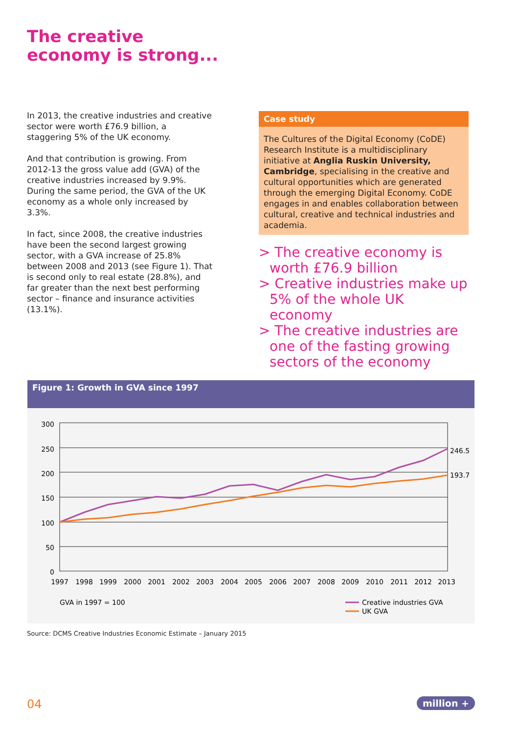The creative
economy is strong...
In 2013, the creative industries and creative sector were worth £76.9 billion, a staggering 5% of the UK economy.
And that contribution is growing. From 2012-13 the gross value add (GVA) of the creative industries increased by 9.9%. During the same period, the GVA of the UK economy as a whole only increased by 3.3%.
In fact, since 2008, the creative industries have been the second largest growing sector, with a GVA increase of 25.8% between 2008 and 2013 (see Figure 1). That is second only to real estate (28.8%), and far greater than the next best performing sector – finance and insurance activities (13.1%).
Case study
The Cultures of the Digital Economy (CoDE) Research Institute is a multidisciplinary initiative at Anglia Ruskin University, Cambridge, specialising in the creative and cultural opportunities which are generated through the emerging Digital Economy. CoDE engages in and enables collaboration between cultural, creative and technical industries and academia.
> The creative economy is worth £76.9 billion
> Creative industries make up 5% of the whole UK economy
> The creative industries are one of the fasting growing sectors of the economy
Figure 1: Growth in GVA since 1997
300
250
200
150
100
50
0
1997
1998
1999
2000
2001
2002
2003
2004
2005
2006
2007
2008
2009
2010
2011
2012
2013
246.5
193.7
GVA in 1997 = 100
Creative industries GVA
UK GVA
Source: DCMS Creative Industries Economic Estimate – January 2015
04 million +